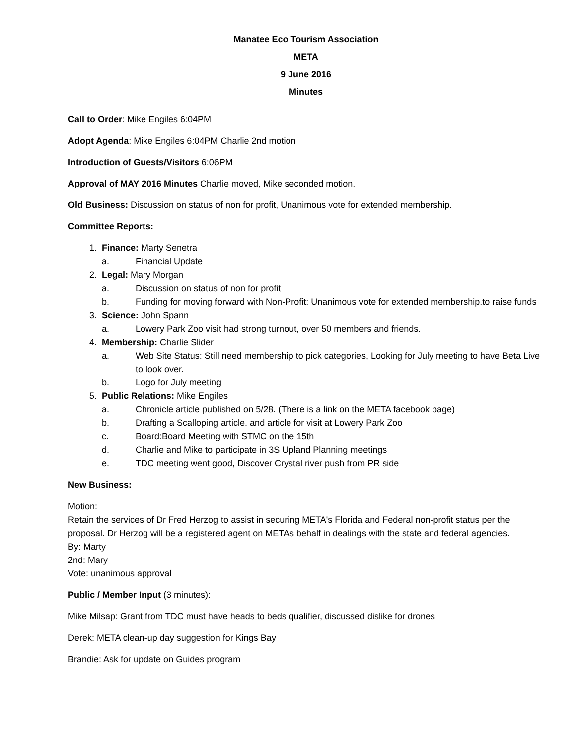Manatee Eco Tourism Association
META
9 June 2016
Minutes
Call to Order: Mike Engiles 6:04PM
Adopt Agenda: Mike Engiles 6:04PM Charlie 2nd motion
Introduction of Guests/Visitors 6:06PM
Approval of MAY 2016 Minutes Charlie moved, Mike seconded motion.
Old Business: Discussion on status of non for profit, Unanimous vote for extended membership.
Committee Reports:
1. Finance: Marty Senetra
a. Financial Update
2. Legal: Mary Morgan
a. Discussion on status of non for profit
b. Funding for moving forward with Non-Profit: Unanimous vote for extended membership.to raise funds
3. Science: John Spann
a. Lowery Park Zoo visit had strong turnout, over 50 members and friends.
4. Membership: Charlie Slider
a. Web Site Status: Still need membership to pick categories, Looking for July meeting to have Beta Live to look over.
b. Logo for July meeting
5. Public Relations: Mike Engiles
a. Chronicle article published on 5/28. (There is a link on the META facebook page)
b. Drafting a Scalloping article. and article for visit at Lowery Park Zoo
c. Board:Board Meeting with STMC on the 15th
d. Charlie and Mike to participate in 3S Upland Planning meetings
e. TDC meeting went good, Discover Crystal river push from PR side
New Business:
Motion:
Retain the services of Dr Fred Herzog to assist in securing META's Florida and Federal non-profit status per the proposal. Dr Herzog will be a registered agent on METAs behalf in dealings with the state and federal agencies.
By: Marty
2nd: Mary
Vote: unanimous approval
Public / Member Input (3 minutes):
Mike Milsap: Grant from TDC must have heads to beds qualifier, discussed dislike for drones
Derek: META clean-up day suggestion for Kings Bay
Brandie: Ask for update on Guides program